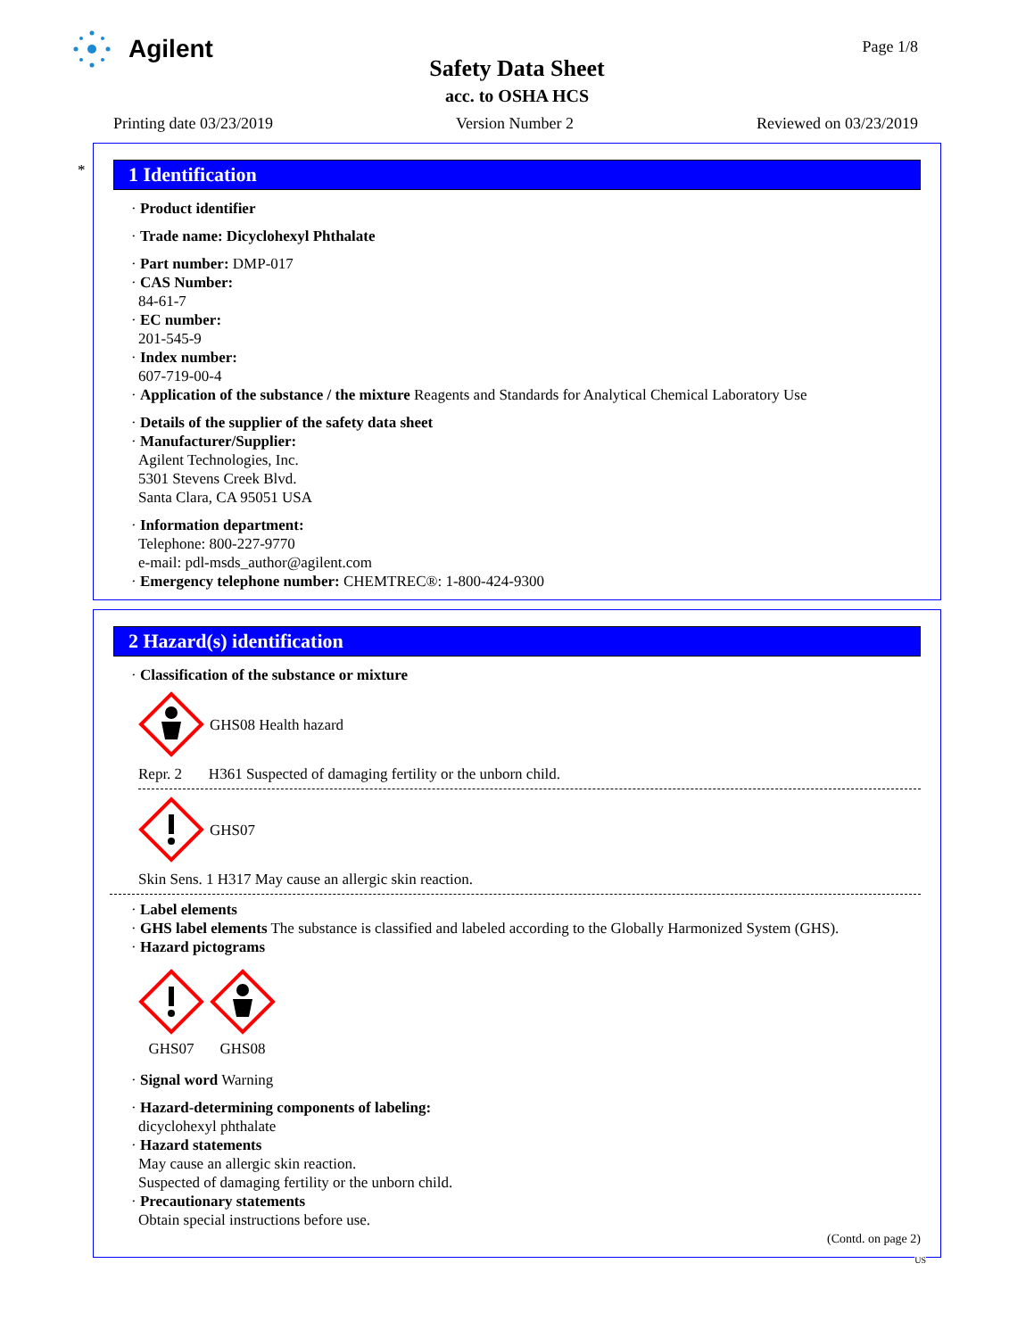Agilent Page 1/8
Safety Data Sheet
acc. to OSHA HCS
Printing date 03/23/2019 Version Number 2 Reviewed on 03/23/2019
*
1 Identification
· Product identifier
· Trade name: Dicyclohexyl Phthalate
· Part number: DMP-017
· CAS Number:
84-61-7
· EC number:
201-545-9
· Index number:
607-719-00-4
· Application of the substance / the mixture Reagents and Standards for Analytical Chemical Laboratory Use
· Details of the supplier of the safety data sheet
· Manufacturer/Supplier:
Agilent Technologies, Inc.
5301 Stevens Creek Blvd.
Santa Clara, CA 95051 USA
· Information department:
Telephone: 800-227-9770
e-mail: pdl-msds_author@agilent.com
· Emergency telephone number: CHEMTREC®: 1-800-424-9300
2 Hazard(s) identification
· Classification of the substance or mixture
GHS08 Health hazard
Repr. 2 H361 Suspected of damaging fertility or the unborn child.
GHS07
Skin Sens. 1 H317 May cause an allergic skin reaction.
· Label elements
· GHS label elements The substance is classified and labeled according to the Globally Harmonized System (GHS).
· Hazard pictograms
GHS07
GHS08
· Signal word Warning
· Hazard-determining components of labeling:
dicyclohexyl phthalate
· Hazard statements
May cause an allergic skin reaction.
Suspected of damaging fertility or the unborn child.
· Precautionary statements
Obtain special instructions before use.
(Contd. on page 2)
US